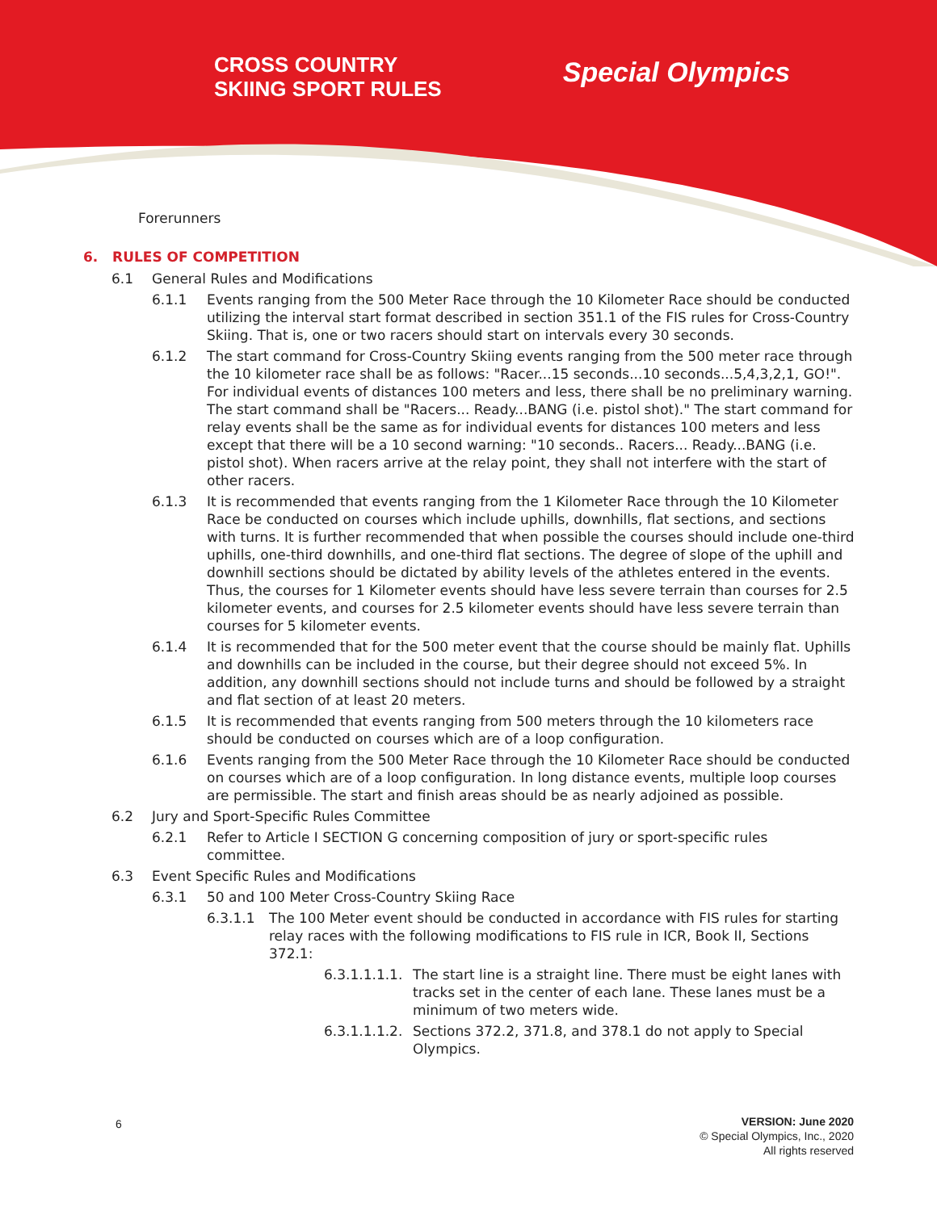CROSS COUNTRY
SKIING SPORT RULES
Special Olympics
Forerunners
6. RULES OF COMPETITION
6.1 General Rules and Modifications
6.1.1 Events ranging from the 500 Meter Race through the 10 Kilometer Race should be conducted utilizing the interval start format described in section 351.1 of the FIS rules for Cross-Country Skiing. That is, one or two racers should start on intervals every 30 seconds.
6.1.2 The start command for Cross-Country Skiing events ranging from the 500 meter race through the 10 kilometer race shall be as follows: "Racer...15 seconds...10 seconds...5,4,3,2,1, GO!". For individual events of distances 100 meters and less, there shall be no preliminary warning. The start command shall be "Racers... Ready...BANG (i.e. pistol shot)." The start command for relay events shall be the same as for individual events for distances 100 meters and less except that there will be a 10 second warning: "10 seconds.. Racers... Ready...BANG (i.e. pistol shot). When racers arrive at the relay point, they shall not interfere with the start of other racers.
6.1.3 It is recommended that events ranging from the 1 Kilometer Race through the 10 Kilometer Race be conducted on courses which include uphills, downhills, flat sections, and sections with turns. It is further recommended that when possible the courses should include one-third uphills, one-third downhills, and one-third flat sections. The degree of slope of the uphill and downhill sections should be dictated by ability levels of the athletes entered in the events. Thus, the courses for 1 Kilometer events should have less severe terrain than courses for 2.5 kilometer events, and courses for 2.5 kilometer events should have less severe terrain than courses for 5 kilometer events.
6.1.4 It is recommended that for the 500 meter event that the course should be mainly flat. Uphills and downhills can be included in the course, but their degree should not exceed 5%. In addition, any downhill sections should not include turns and should be followed by a straight and flat section of at least 20 meters.
6.1.5 It is recommended that events ranging from 500 meters through the 10 kilometers race should be conducted on courses which are of a loop configuration.
6.1.6 Events ranging from the 500 Meter Race through the 10 Kilometer Race should be conducted on courses which are of a loop configuration. In long distance events, multiple loop courses are permissible. The start and finish areas should be as nearly adjoined as possible.
6.2 Jury and Sport-Specific Rules Committee
6.2.1 Refer to Article I SECTION G concerning composition of jury or sport-specific rules committee.
6.3 Event Specific Rules and Modifications
6.3.1 50 and 100 Meter Cross-Country Skiing Race
6.3.1.1 The 100 Meter event should be conducted in accordance with FIS rules for starting relay races with the following modifications to FIS rule in ICR, Book II, Sections 372.1:
6.3.1.1.1.1. The start line is a straight line. There must be eight lanes with tracks set in the center of each lane. These lanes must be a minimum of two meters wide.
6.3.1.1.1.2. Sections 372.2, 371.8, and 378.1 do not apply to Special Olympics.
6 VERSION: June 2020
© Special Olympics, Inc., 2020
All rights reserved